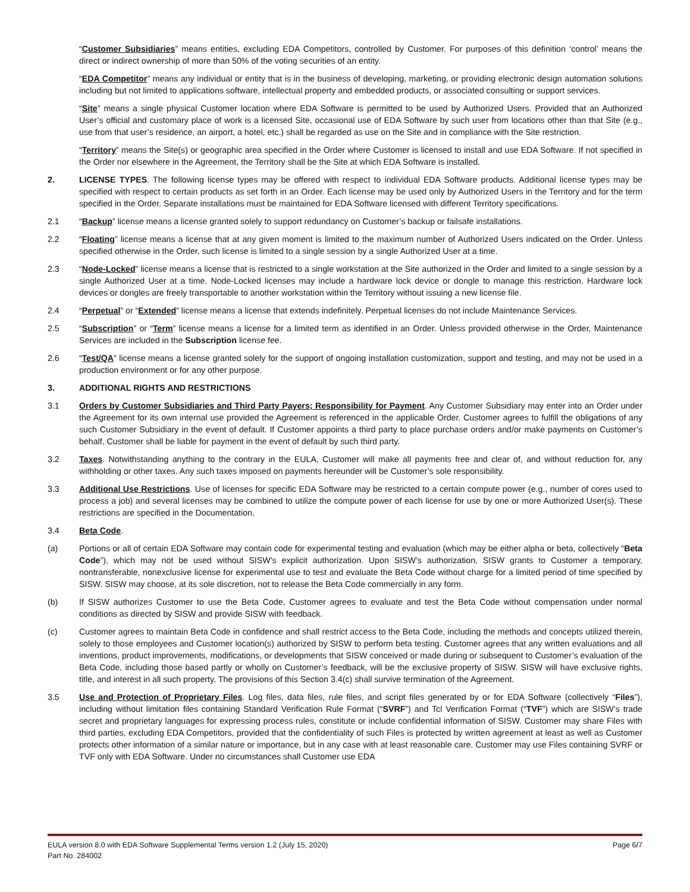“Customer Subsidiaries” means entities, excluding EDA Competitors, controlled by Customer. For purposes of this definition ‘control’ means the direct or indirect ownership of more than 50% of the voting securities of an entity.
“EDA Competitor” means any individual or entity that is in the business of developing, marketing, or providing electronic design automation solutions including but not limited to applications software, intellectual property and embedded products, or associated consulting or support services.
“Site” means a single physical Customer location where EDA Software is permitted to be used by Authorized Users. Provided that an Authorized User’s official and customary place of work is a licensed Site, occasional use of EDA Software by such user from locations other than that Site (e.g., use from that user’s residence, an airport, a hotel, etc.) shall be regarded as use on the Site and in compliance with the Site restriction.
“Territory” means the Site(s) or geographic area specified in the Order where Customer is licensed to install and use EDA Software. If not specified in the Order nor elsewhere in the Agreement, the Territory shall be the Site at which EDA Software is installed.
2. LICENSE TYPES. The following license types may be offered with respect to individual EDA Software products. Additional license types may be specified with respect to certain products as set forth in an Order. Each license may be used only by Authorized Users in the Territory and for the term specified in the Order. Separate installations must be maintained for EDA Software licensed with different Territory specifications.
2.1 “Backup” license means a license granted solely to support redundancy on Customer’s backup or failsafe installations.
2.2 “Floating” license means a license that at any given moment is limited to the maximum number of Authorized Users indicated on the Order. Unless specified otherwise in the Order, such license is limited to a single session by a single Authorized User at a time.
2.3 “Node-Locked” license means a license that is restricted to a single workstation at the Site authorized in the Order and limited to a single session by a single Authorized User at a time. Node-Locked licenses may include a hardware lock device or dongle to manage this restriction. Hardware lock devices or dongles are freely transportable to another workstation within the Territory without issuing a new license file.
2.4 “Perpetual” or “Extended” license means a license that extends indefinitely. Perpetual licenses do not include Maintenance Services.
2.5 “Subscription” or “Term” license means a license for a limited term as identified in an Order. Unless provided otherwise in the Order, Maintenance Services are included in the Subscription license fee.
2.6 “Test/QA” license means a license granted solely for the support of ongoing installation customization, support and testing, and may not be used in a production environment or for any other purpose.
3. ADDITIONAL RIGHTS AND RESTRICTIONS
3.1 Orders by Customer Subsidiaries and Third Party Payers; Responsibility for Payment. Any Customer Subsidiary may enter into an Order under the Agreement for its own internal use provided the Agreement is referenced in the applicable Order. Customer agrees to fulfill the obligations of any such Customer Subsidiary in the event of default. If Customer appoints a third party to place purchase orders and/or make payments on Customer’s behalf, Customer shall be liable for payment in the event of default by such third party.
3.2 Taxes. Notwithstanding anything to the contrary in the EULA, Customer will make all payments free and clear of, and without reduction for, any withholding or other taxes. Any such taxes imposed on payments hereunder will be Customer’s sole responsibility.
3.3 Additional Use Restrictions. Use of licenses for specific EDA Software may be restricted to a certain compute power (e.g., number of cores used to process a job) and several licenses may be combined to utilize the compute power of each license for use by one or more Authorized User(s). These restrictions are specified in the Documentation.
3.4 Beta Code.
(a) Portions or all of certain EDA Software may contain code for experimental testing and evaluation (which may be either alpha or beta, collectively “Beta Code”), which may not be used without SISW’s explicit authorization. Upon SISW’s authorization, SISW grants to Customer a temporary, nontransferable, nonexclusive license for experimental use to test and evaluate the Beta Code without charge for a limited period of time specified by SISW. SISW may choose, at its sole discretion, not to release the Beta Code commercially in any form.
(b) If SISW authorizes Customer to use the Beta Code, Customer agrees to evaluate and test the Beta Code without compensation under normal conditions as directed by SISW and provide SISW with feedback.
(c) Customer agrees to maintain Beta Code in confidence and shall restrict access to the Beta Code, including the methods and concepts utilized therein, solely to those employees and Customer location(s) authorized by SISW to perform beta testing. Customer agrees that any written evaluations and all inventions, product improvements, modifications, or developments that SISW conceived or made during or subsequent to Customer’s evaluation of the Beta Code, including those based partly or wholly on Customer’s feedback, will be the exclusive property of SISW. SISW will have exclusive rights, title, and interest in all such property. The provisions of this Section 3.4(c) shall survive termination of the Agreement.
3.5 Use and Protection of Proprietary Files. Log files, data files, rule files, and script files generated by or for EDA Software (collectively “Files”), including without limitation files containing Standard Verification Rule Format (“SVRF”) and Tcl Verification Format (“TVF”) which are SISW’s trade secret and proprietary languages for expressing process rules, constitute or include confidential information of SISW. Customer may share Files with third parties, excluding EDA Competitors, provided that the confidentiality of such Files is protected by written agreement at least as well as Customer protects other information of a similar nature or importance, but in any case with at least reasonable care. Customer may use Files containing SVRF or TVF only with EDA Software. Under no circumstances shall Customer use EDA
EULA version 8.0 with EDA Software Supplemental Terms version 1.2 (July 15, 2020)
Part No. 284002
Page 6/7